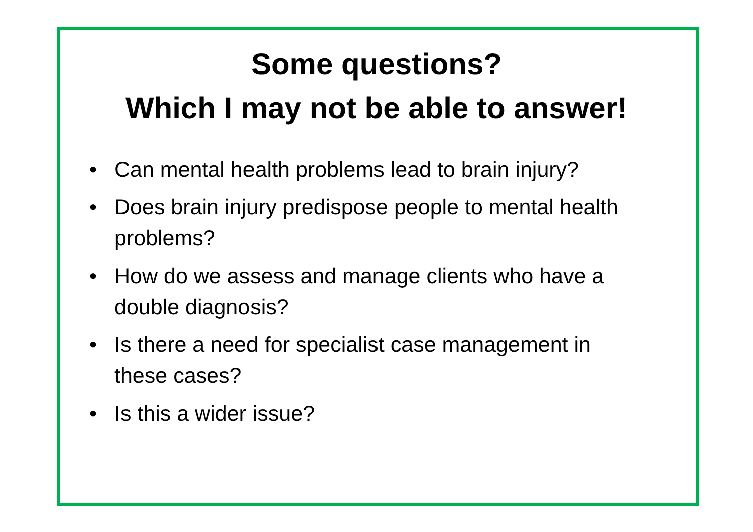Some questions?
Which I may not be able to answer!
• Can mental health problems lead to brain injury?
• Does brain injury predispose people to mental health problems?
• How do we assess and manage clients who have a double diagnosis?
• Is there a need for specialist case management in these cases?
• Is this a wider issue?